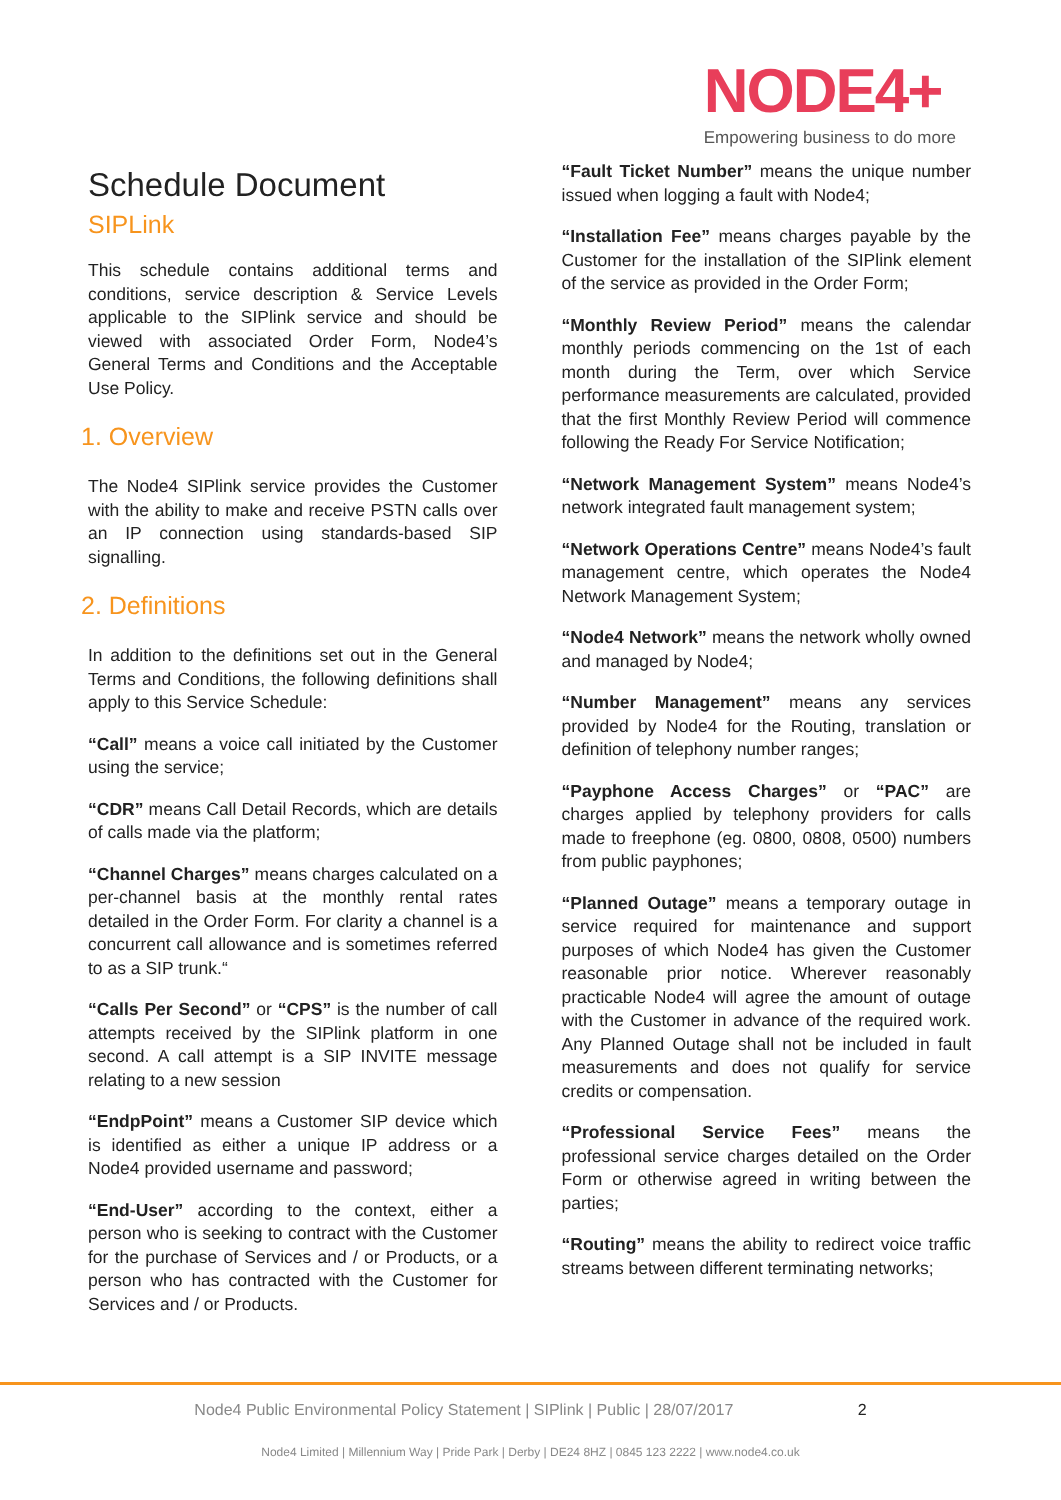NODE4+
Empowering business to do more
Schedule Document
SIPLink
This schedule contains additional terms and conditions, service description & Service Levels applicable to the SIPlink service and should be viewed with associated Order Form, Node4’s General Terms and Conditions and the Acceptable Use Policy.
1. Overview
The Node4 SIPlink service provides the Customer with the ability to make and receive PSTN calls over an IP connection using standards-based SIP signalling.
2. Definitions
In addition to the definitions set out in the General Terms and Conditions, the following definitions shall apply to this Service Schedule:
“Call” means a voice call initiated by the Customer using the service;
“CDR” means Call Detail Records, which are details of calls made via the platform;
“Channel Charges” means charges calculated on a per-channel basis at the monthly rental rates detailed in the Order Form. For clarity a channel is a concurrent call allowance and is sometimes referred to as a SIP trunk.“
“Calls Per Second” or “CPS” is the number of call attempts received by the SIPlink platform in one second. A call attempt is a SIP INVITE message relating to a new session
“EndpPoint” means a Customer SIP device which is identified as either a unique IP address or a Node4 provided username and password;
“End-User” according to the context, either a person who is seeking to contract with the Customer for the purchase of Services and / or Products, or a person who has contracted with the Customer for Services and / or Products.
“Fault Ticket Number” means the unique number issued when logging a fault with Node4;
“Installation Fee” means charges payable by the Customer for the installation of the SIPlink element of the service as provided in the Order Form;
“Monthly Review Period” means the calendar monthly periods commencing on the 1st of each month during the Term, over which Service performance measurements are calculated, provided that the first Monthly Review Period will commence following the Ready For Service Notification;
“Network Management System” means Node4’s network integrated fault management system;
“Network Operations Centre” means Node4’s fault management centre, which operates the Node4 Network Management System;
“Node4 Network” means the network wholly owned and managed by Node4;
“Number Management” means any services provided by Node4 for the Routing, translation or definition of telephony number ranges;
“Payphone Access Charges” or “PAC” are charges applied by telephony providers for calls made to freephone (eg. 0800, 0808, 0500) numbers from public payphones;
“Planned Outage” means a temporary outage in service required for maintenance and support purposes of which Node4 has given the Customer reasonable prior notice. Wherever reasonably practicable Node4 will agree the amount of outage with the Customer in advance of the required work. Any Planned Outage shall not be included in fault measurements and does not qualify for service credits or compensation.
“Professional Service Fees” means the professional service charges detailed on the Order Form or otherwise agreed in writing between the parties;
“Routing” means the ability to redirect voice traffic streams between different terminating networks;
Node4 Public Environmental Policy Statement | SIPlink | Public | 28/07/2017 2
Node4 Limited | Millennium Way | Pride Park | Derby | DE24 8HZ | 0845 123 2222 | www.node4.co.uk